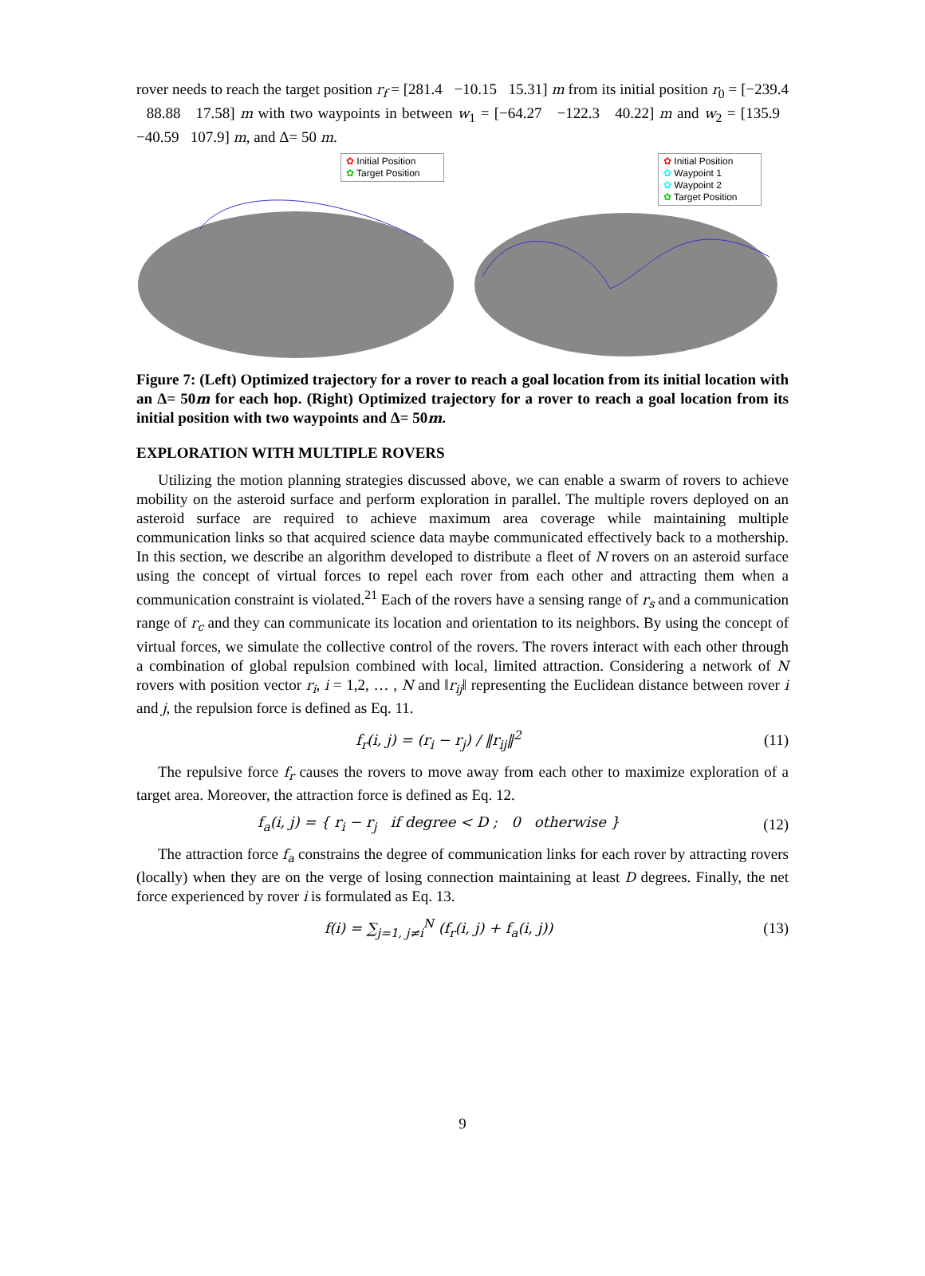rover needs to reach the target position r<sub>f</sub> = [281.4 −10.15 15.31] m from its initial position r<sub>0</sub> = [−239.4 88.88 17.58] m with two waypoints in between w<sub>1</sub> = [−64.27 −122.3 40.22] m and w<sub>2</sub> = [135.9 −40.59 107.9] m, and Δ= 50 m.
✿ Initial Position
✿ Target Position
✿ Initial Position
✿ Waypoint 1
✿ Waypoint 2
✿ Target Position
Figure 7: (Left) Optimized trajectory for a rover to reach a goal location from its initial location with an Δ= 50m for each hop. (Right) Optimized trajectory for a rover to reach a goal location from its initial position with two waypoints and Δ= 50m.
EXPLORATION WITH MULTIPLE ROVERS
Utilizing the motion planning strategies discussed above, we can enable a swarm of rovers to achieve mobility on the asteroid surface and perform exploration in parallel. The multiple rovers deployed on an asteroid surface are required to achieve maximum area coverage while maintaining multiple communication links so that acquired science data maybe communicated effectively back to a mothership. In this section, we describe an algorithm developed to distribute a fleet of N rovers on an asteroid surface using the concept of virtual forces to repel each rover from each other and attracting them when a communication constraint is violated.<sup>21</sup> Each of the rovers have a sensing range of r<sub>s</sub> and a communication range of r<sub>c</sub> and they can communicate its location and orientation to its neighbors. By using the concept of virtual forces, we simulate the collective control of the rovers. The rovers interact with each other through a combination of global repulsion combined with local, limited attraction. Considering a network of N rovers with position vector r<sub>i</sub>, i = 1,2, … , N and ‖r<sub>ij</sub>‖ representing the Euclidean distance between rover i and j, the repulsion force is defined as Eq. 11.
f<sub>r</sub>(i, j) = (r<sub>i</sub> − r<sub>j</sub>) / ‖r<sub>ij</sub>‖<sup>2</sup> (11)
The repulsive force f<sub>r</sub> causes the rovers to move away from each other to maximize exploration of a target area. Moreover, the attraction force is defined as Eq. 12.
f<sub>a</sub>(i, j) = { r<sub>i</sub> − r<sub>j</sub> if degree < D ; 0 otherwise }
(12)
The attraction force f<sub>a</sub> constrains the degree of communication links for each rover by attracting rovers (locally) when they are on the verge of losing connection maintaining at least D degrees. Finally, the net force experienced by rover i is formulated as Eq. 13.
f(i) = ∑<sub>j=1, j≠i</sub><sup>N</sup> (f<sub>r</sub>(i, j) + f<sub>a</sub>(i, j))
(13)
9